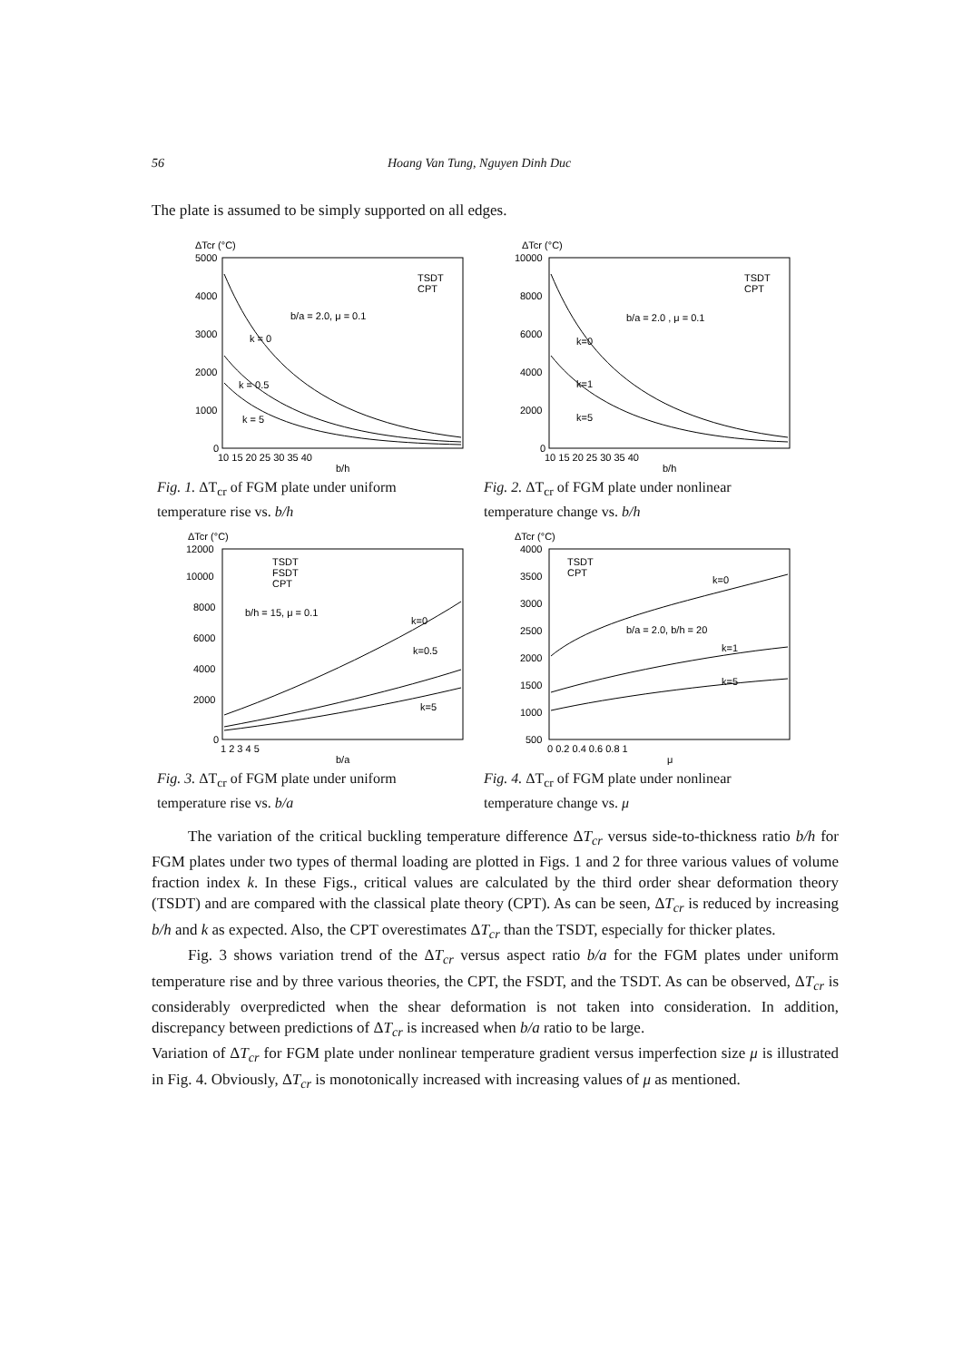56 Hoang Van Tung, Nguyen Dinh Duc
The plate is assumed to be simply supported on all edges.
ΔTcr (°C)
5000
4000
3000
2000
1000
0
TSDT
CPT
b/a = 2.0, μ = 0.1
k = 0
k = 0.5
k = 5
10 15 20 25 30 35 40
b/h
Fig. 1. ΔT<sub>cr</sub> of FGM plate under uniform temperature rise vs. b/h
ΔTcr (°C)
10000
8000
6000
4000
2000
0
TSDT
CPT
b/a = 2.0 , μ = 0.1
k=0
k=1
k=5
10 15 20 25 30 35 40
b/h
Fig. 2. ΔT<sub>cr</sub> of FGM plate under nonlinear temperature change vs. b/h
ΔTcr (°C)
12000
10000
8000
6000
4000
2000
0
TSDT
FSDT
CPT
b/h = 15, μ = 0.1
k=0
k=0.5
k=5
1 2 3 4 5
b/a
Fig. 3. ΔT<sub>cr</sub> of FGM plate under uniform temperature rise vs. b/a
ΔTcr (°C)
4000
3500
3000
2500
2000
1500
1000
500
TSDT
CPT
k=0
b/a = 2.0, b/h = 20
k=1
k=5
0 0.2 0.4 0.6 0.8 1
μ
Fig. 4. ΔT<sub>cr</sub> of FGM plate under nonlinear temperature change vs. μ
The variation of the critical buckling temperature difference ΔT<sub>cr</sub> versus side-to-thickness ratio b/h for FGM plates under two types of thermal loading are plotted in Figs. 1 and 2 for three various values of volume fraction index k. In these Figs., critical values are calculated by the third order shear deformation theory (TSDT) and are compared with the classical plate theory (CPT). As can be seen, ΔT<sub>cr</sub> is reduced by increasing b/h and k as expected. Also, the CPT overestimates ΔT<sub>cr</sub> than the TSDT, especially for thicker plates.
Fig. 3 shows variation trend of the ΔT<sub>cr</sub> versus aspect ratio b/a for the FGM plates under uniform temperature rise and by three various theories, the CPT, the FSDT, and the TSDT. As can be observed, ΔT<sub>cr</sub> is considerably overpredicted when the shear deformation is not taken into consideration. In addition, discrepancy between predictions of ΔT<sub>cr</sub> is increased when b/a ratio to be large.
Variation of ΔT<sub>cr</sub> for FGM plate under nonlinear temperature gradient versus imperfection size μ is illustrated in Fig. 4. Obviously, ΔT<sub>cr</sub> is monotonically increased with increasing values of μ as mentioned.